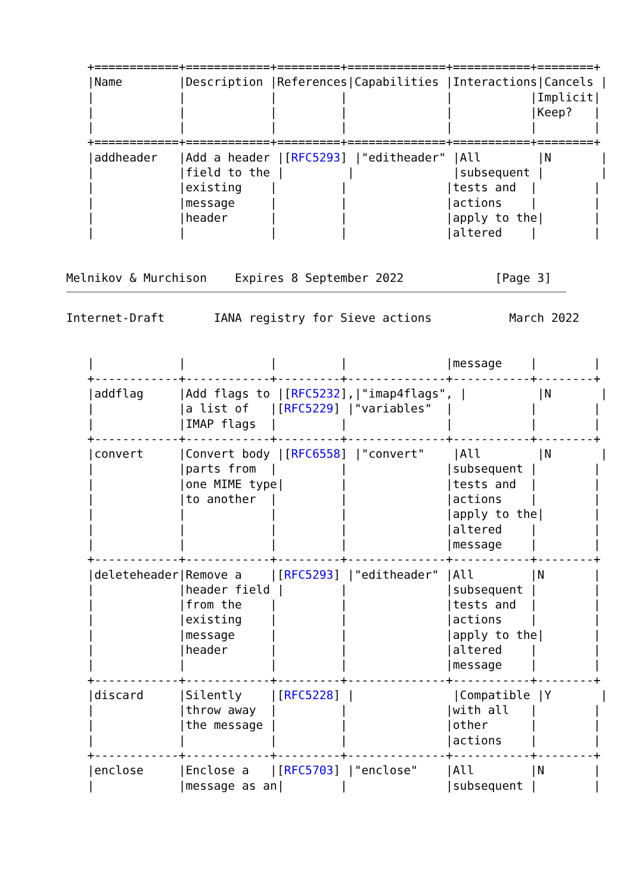+============+============+=========+==============+===========+========+
   |Name        |Description |References|Capabilities |Interactions|Cancels |
   |            |            |         |              |           |Implicit|
   |            |            |         |              |           |Keep?   |
   |            |            |         |              |           |        |
   +============+============+=========+==============+===========+========+
   |addheader   |Add a header |[RFC5293] |"editheader" |All        |N       |
   |            |field to the |         |              |subsequent |        |
   |            |existing    |         |              |tests and  |        |
   |            |message     |         |              |actions    |        |
   |            |header      |         |              |apply to the|       |
   |            |            |         |              |altered    |        |


Melnikov & Murchison    Expires 8 September 2022             [Page 3]
Internet-Draft       IANA registry for Sieve actions           March 2022


   |            |            |         |              |message    |        |
   +------------+------------+---------+--------------+-----------+--------+
   |addflag     |Add flags to |[RFC5232],|"imap4flags", |          |N       |
   |            |a list of   |[RFC5229] |"variables"  |           |        |
   |            |IMAP flags  |         |              |           |        |
   +------------+------------+---------+--------------+-----------+--------+
   |convert     |Convert body |[RFC6558] |"convert"    |All        |N       |
   |            |parts from  |         |              |subsequent |        |
   |            |one MIME type|        |              |tests and  |        |
   |            |to another  |         |              |actions    |        |
   |            |            |         |              |apply to the|       |
   |            |            |         |              |altered    |        |
   |            |            |         |              |message    |        |
   +------------+------------+---------+--------------+-----------+--------+
   |deleteheader|Remove a    |[RFC5293] |"editheader" |All        |N       |
   |            |header field |        |              |subsequent |        |
   |            |from the    |         |              |tests and  |        |
   |            |existing    |         |              |actions    |        |
   |            |message     |         |              |apply to the|       |
   |            |header      |         |              |altered    |        |
   |            |            |         |              |message    |        |
   +------------+------------+---------+--------------+-----------+--------+
   |discard     |Silently    |[RFC5228] |              |Compatible |Y       |
   |            |throw away  |         |              |with all   |        |
   |            |the message |         |              |other      |        |
   |            |            |         |              |actions    |        |
   +------------+------------+---------+--------------+-----------+--------+
   |enclose     |Enclose a   |[RFC5703] |"enclose"    |All        |N       |
   |            |message as an|        |              |subsequent |        |